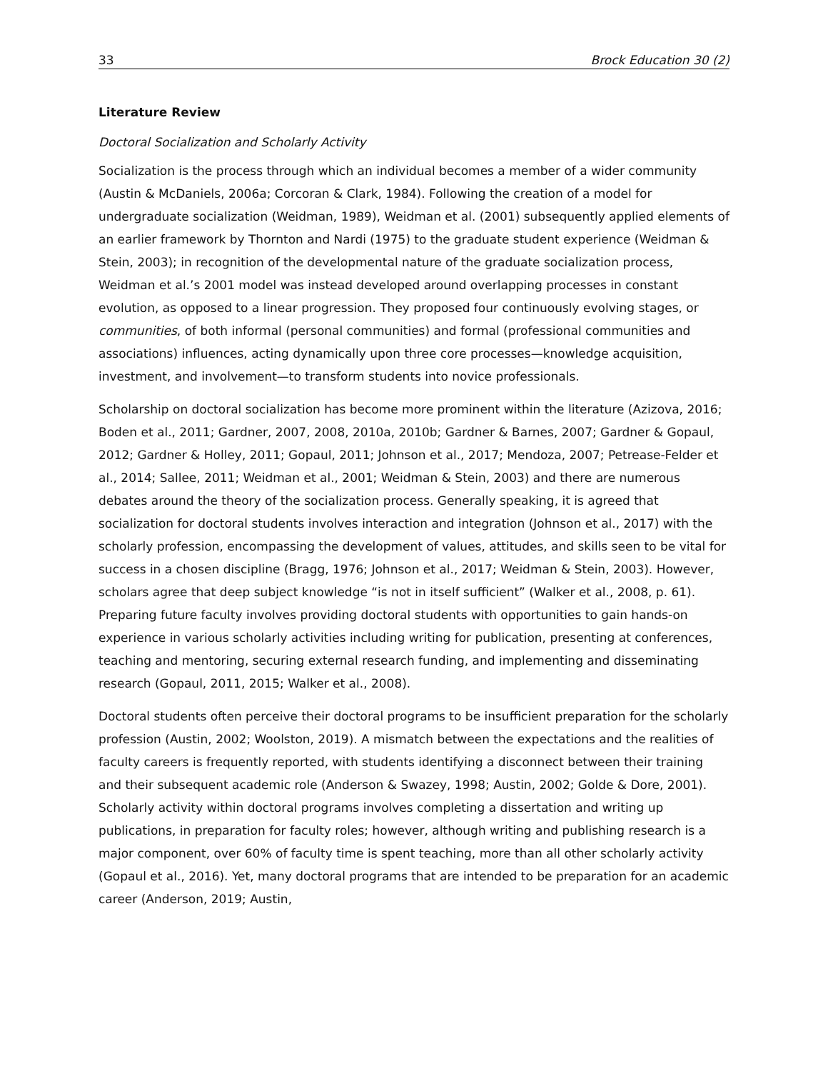33 Brock Education 30 (2)
Literature Review
Doctoral Socialization and Scholarly Activity
Socialization is the process through which an individual becomes a member of a wider community (Austin & McDaniels, 2006a; Corcoran & Clark, 1984). Following the creation of a model for undergraduate socialization (Weidman, 1989), Weidman et al. (2001) subsequently applied elements of an earlier framework by Thornton and Nardi (1975) to the graduate student experience (Weidman & Stein, 2003); in recognition of the developmental nature of the graduate socialization process, Weidman et al.’s 2001 model was instead developed around overlapping processes in constant evolution, as opposed to a linear progression. They proposed four continuously evolving stages, or communities, of both informal (personal communities) and formal (professional communities and associations) influences, acting dynamically upon three core processes—knowledge acquisition, investment, and involvement—to transform students into novice professionals.
Scholarship on doctoral socialization has become more prominent within the literature (Azizova, 2016; Boden et al., 2011; Gardner, 2007, 2008, 2010a, 2010b; Gardner & Barnes, 2007; Gardner & Gopaul, 2012; Gardner & Holley, 2011; Gopaul, 2011; Johnson et al., 2017; Mendoza, 2007; Petrease-Felder et al., 2014; Sallee, 2011; Weidman et al., 2001; Weidman & Stein, 2003) and there are numerous debates around the theory of the socialization process. Generally speaking, it is agreed that socialization for doctoral students involves interaction and integration (Johnson et al., 2017) with the scholarly profession, encompassing the development of values, attitudes, and skills seen to be vital for success in a chosen discipline (Bragg, 1976; Johnson et al., 2017; Weidman & Stein, 2003). However, scholars agree that deep subject knowledge “is not in itself sufficient” (Walker et al., 2008, p. 61). Preparing future faculty involves providing doctoral students with opportunities to gain hands-on experience in various scholarly activities including writing for publication, presenting at conferences, teaching and mentoring, securing external research funding, and implementing and disseminating research (Gopaul, 2011, 2015; Walker et al., 2008).
Doctoral students often perceive their doctoral programs to be insufficient preparation for the scholarly profession (Austin, 2002; Woolston, 2019). A mismatch between the expectations and the realities of faculty careers is frequently reported, with students identifying a disconnect between their training and their subsequent academic role (Anderson & Swazey, 1998; Austin, 2002; Golde & Dore, 2001). Scholarly activity within doctoral programs involves completing a dissertation and writing up publications, in preparation for faculty roles; however, although writing and publishing research is a major component, over 60% of faculty time is spent teaching, more than all other scholarly activity (Gopaul et al., 2016). Yet, many doctoral programs that are intended to be preparation for an academic career (Anderson, 2019; Austin,